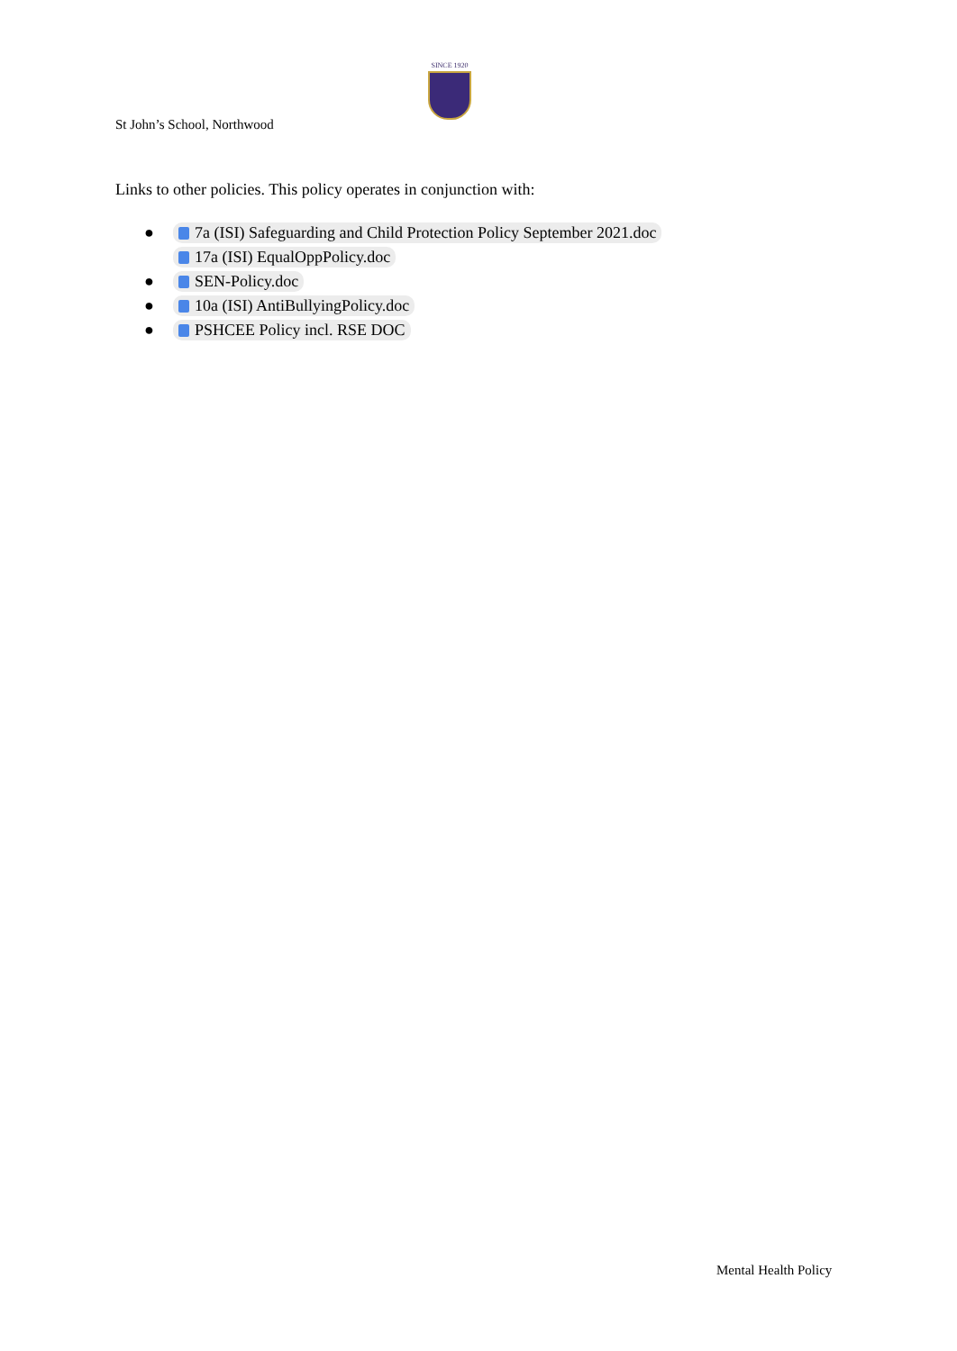SINCE 1920
St John’s School, Northwood
Links to other policies. This policy operates in conjunction with:
● 7a (ISI) Safeguarding and Child Protection Policy September 2021.doc
17a (ISI) EqualOppPolicy.doc
● SEN-Policy.doc
● 10a (ISI) AntiBullyingPolicy.doc
● PSHCEE Policy incl. RSE DOC
Mental Health Policy